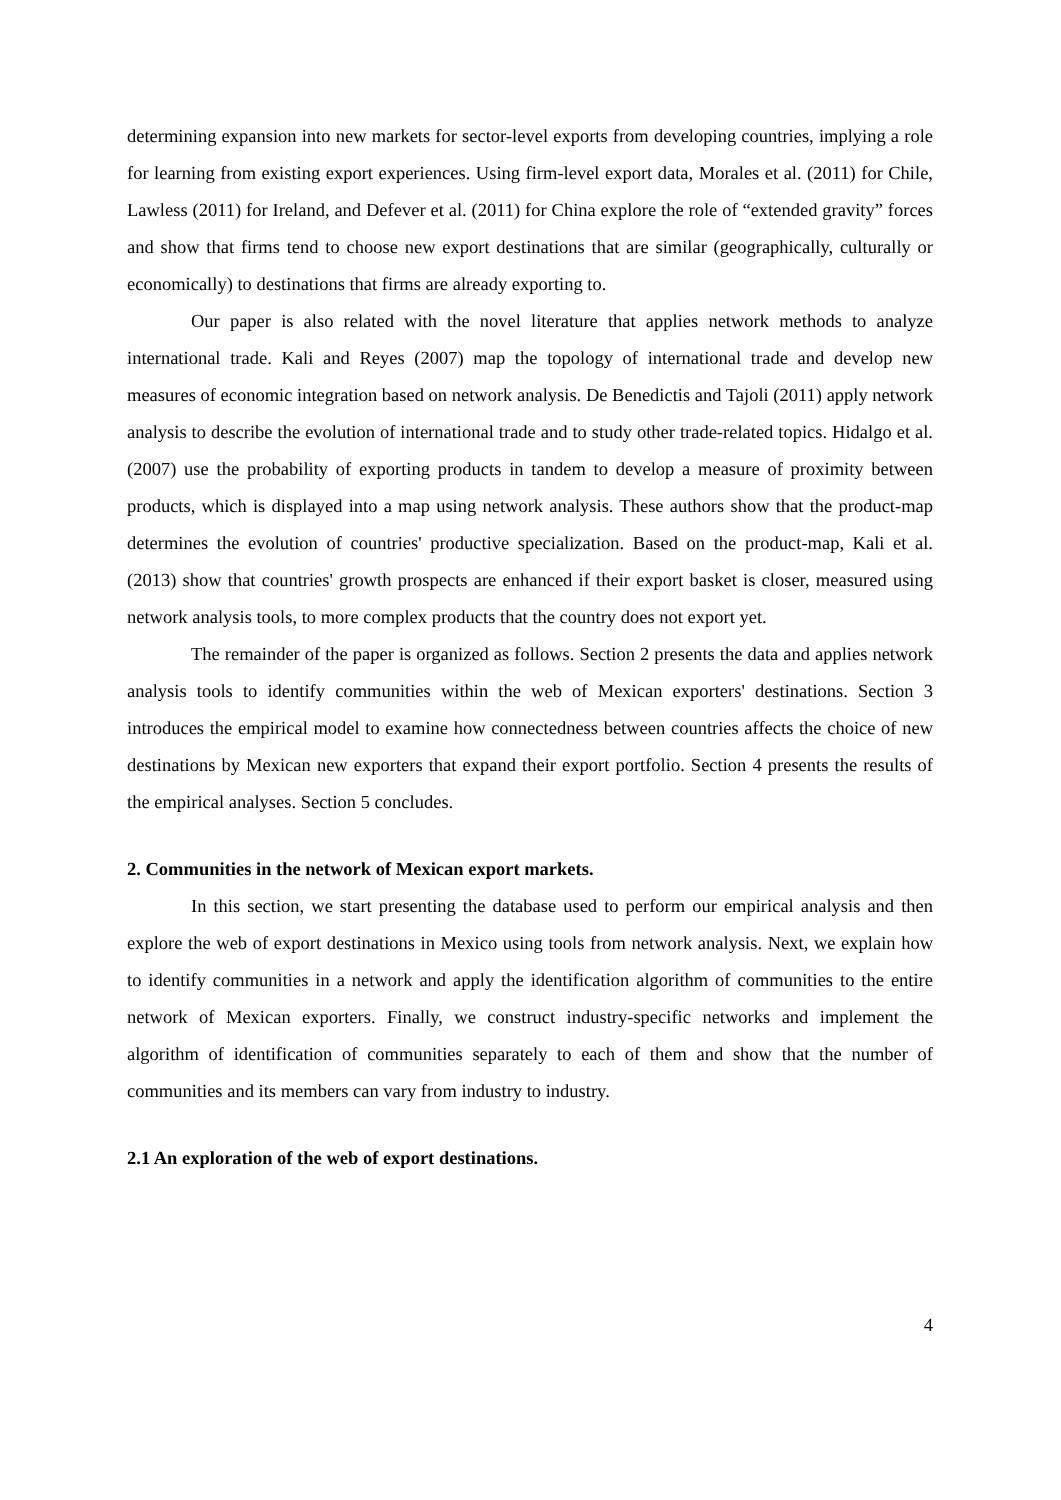determining expansion into new markets for sector-level exports from developing countries, implying a role for learning from existing export experiences. Using firm-level export data, Morales et al. (2011) for Chile, Lawless (2011) for Ireland, and Defever et al. (2011) for China explore the role of “extended gravity” forces and show that firms tend to choose new export destinations that are similar (geographically, culturally or economically) to destinations that firms are already exporting to.
Our paper is also related with the novel literature that applies network methods to analyze international trade. Kali and Reyes (2007) map the topology of international trade and develop new measures of economic integration based on network analysis. De Benedictis and Tajoli (2011) apply network analysis to describe the evolution of international trade and to study other trade-related topics. Hidalgo et al. (2007) use the probability of exporting products in tandem to develop a measure of proximity between products, which is displayed into a map using network analysis. These authors show that the product-map determines the evolution of countries' productive specialization. Based on the product-map, Kali et al. (2013) show that countries' growth prospects are enhanced if their export basket is closer, measured using network analysis tools, to more complex products that the country does not export yet.
The remainder of the paper is organized as follows. Section 2 presents the data and applies network analysis tools to identify communities within the web of Mexican exporters' destinations. Section 3 introduces the empirical model to examine how connectedness between countries affects the choice of new destinations by Mexican new exporters that expand their export portfolio. Section 4 presents the results of the empirical analyses. Section 5 concludes.
2. Communities in the network of Mexican export markets.
In this section, we start presenting the database used to perform our empirical analysis and then explore the web of export destinations in Mexico using tools from network analysis. Next, we explain how to identify communities in a network and apply the identification algorithm of communities to the entire network of Mexican exporters. Finally, we construct industry-specific networks and implement the algorithm of identification of communities separately to each of them and show that the number of communities and its members can vary from industry to industry.
2.1 An exploration of the web of export destinations.
4